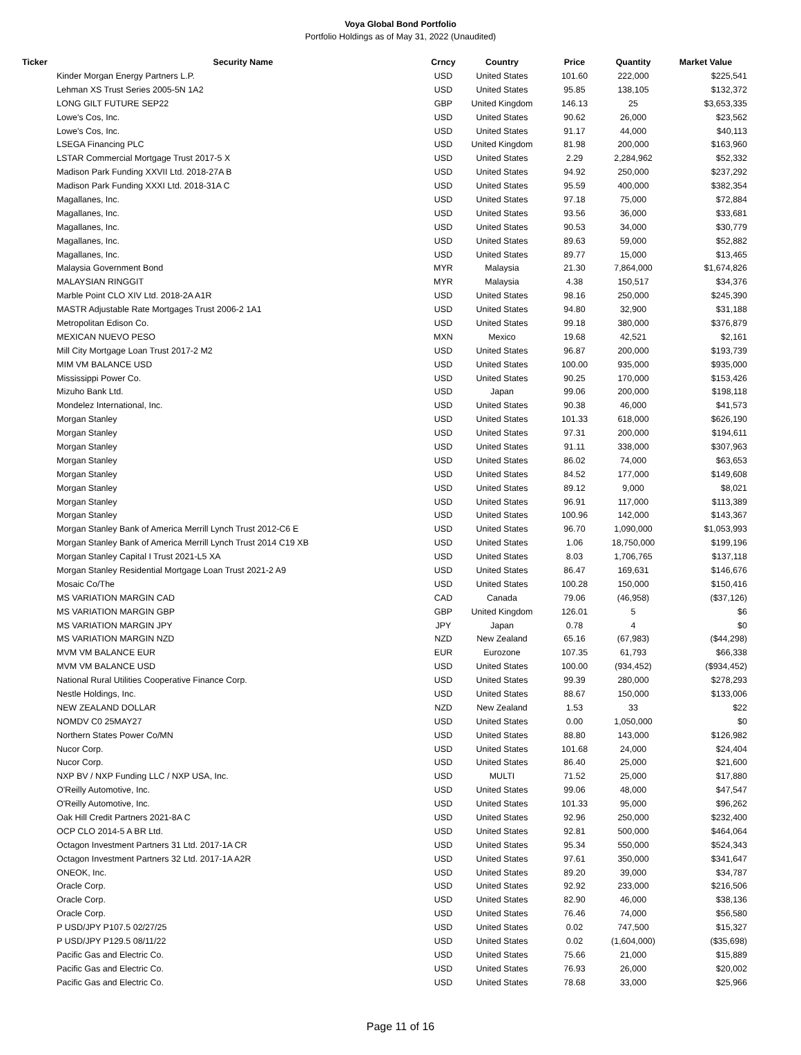Voya Global Bond Portfolio
Portfolio Holdings as of May 31, 2022 (Unaudited)
| Ticker | Security Name | Crncy | Country | Price | Quantity | Market Value |
| --- | --- | --- | --- | --- | --- | --- |
| | Kinder Morgan Energy Partners L.P. | USD | United States | 101.60 | 222,000 | $225,541 |
| | Lehman XS Trust Series 2005-5N 1A2 | USD | United States | 95.85 | 138,105 | $132,372 |
| | LONG GILT FUTURE SEP22 | GBP | United Kingdom | 146.13 | 25 | $3,653,335 |
| | Lowe's Cos, Inc. | USD | United States | 90.62 | 26,000 | $23,562 |
| | Lowe's Cos, Inc. | USD | United States | 91.17 | 44,000 | $40,113 |
| | LSEGA Financing PLC | USD | United Kingdom | 81.98 | 200,000 | $163,960 |
| | LSTAR Commercial Mortgage Trust 2017-5 X | USD | United States | 2.29 | 2,284,962 | $52,332 |
| | Madison Park Funding XXVII Ltd. 2018-27A B | USD | United States | 94.92 | 250,000 | $237,292 |
| | Madison Park Funding XXXI Ltd. 2018-31A C | USD | United States | 95.59 | 400,000 | $382,354 |
| | Magallanes, Inc. | USD | United States | 97.18 | 75,000 | $72,884 |
| | Magallanes, Inc. | USD | United States | 93.56 | 36,000 | $33,681 |
| | Magallanes, Inc. | USD | United States | 90.53 | 34,000 | $30,779 |
| | Magallanes, Inc. | USD | United States | 89.63 | 59,000 | $52,882 |
| | Magallanes, Inc. | USD | United States | 89.77 | 15,000 | $13,465 |
| | Malaysia Government Bond | MYR | Malaysia | 21.30 | 7,864,000 | $1,674,826 |
| | MALAYSIAN RINGGIT | MYR | Malaysia | 4.38 | 150,517 | $34,376 |
| | Marble Point CLO XIV Ltd. 2018-2A A1R | USD | United States | 98.16 | 250,000 | $245,390 |
| | MASTR Adjustable Rate Mortgages Trust 2006-2 1A1 | USD | United States | 94.80 | 32,900 | $31,188 |
| | Metropolitan Edison Co. | USD | United States | 99.18 | 380,000 | $376,879 |
| | MEXICAN NUEVO PESO | MXN | Mexico | 19.68 | 42,521 | $2,161 |
| | Mill City Mortgage Loan Trust 2017-2 M2 | USD | United States | 96.87 | 200,000 | $193,739 |
| | MIM VM BALANCE USD | USD | United States | 100.00 | 935,000 | $935,000 |
| | Mississippi Power Co. | USD | United States | 90.25 | 170,000 | $153,426 |
| | Mizuho Bank Ltd. | USD | Japan | 99.06 | 200,000 | $198,118 |
| | Mondelez International, Inc. | USD | United States | 90.38 | 46,000 | $41,573 |
| | Morgan Stanley | USD | United States | 101.33 | 618,000 | $626,190 |
| | Morgan Stanley | USD | United States | 97.31 | 200,000 | $194,611 |
| | Morgan Stanley | USD | United States | 91.11 | 338,000 | $307,963 |
| | Morgan Stanley | USD | United States | 86.02 | 74,000 | $63,653 |
| | Morgan Stanley | USD | United States | 84.52 | 177,000 | $149,608 |
| | Morgan Stanley | USD | United States | 89.12 | 9,000 | $8,021 |
| | Morgan Stanley | USD | United States | 96.91 | 117,000 | $113,389 |
| | Morgan Stanley | USD | United States | 100.96 | 142,000 | $143,367 |
| | Morgan Stanley Bank of America Merrill Lynch Trust 2012-C6 E | USD | United States | 96.70 | 1,090,000 | $1,053,993 |
| | Morgan Stanley Bank of America Merrill Lynch Trust 2014 C19 XB | USD | United States | 1.06 | 18,750,000 | $199,196 |
| | Morgan Stanley Capital I Trust 2021-L5 XA | USD | United States | 8.03 | 1,706,765 | $137,118 |
| | Morgan Stanley Residential Mortgage Loan Trust 2021-2 A9 | USD | United States | 86.47 | 169,631 | $146,676 |
| | Mosaic Co/The | USD | United States | 100.28 | 150,000 | $150,416 |
| | MS VARIATION MARGIN CAD | CAD | Canada | 79.06 | (46,958) | ($37,126) |
| | MS VARIATION MARGIN GBP | GBP | United Kingdom | 126.01 | 5 | $6 |
| | MS VARIATION MARGIN JPY | JPY | Japan | 0.78 | 4 | $0 |
| | MS VARIATION MARGIN NZD | NZD | New Zealand | 65.16 | (67,983) | ($44,298) |
| | MVM VM BALANCE EUR | EUR | Eurozone | 107.35 | 61,793 | $66,338 |
| | MVM VM BALANCE USD | USD | United States | 100.00 | (934,452) | ($934,452) |
| | National Rural Utilities Cooperative Finance Corp. | USD | United States | 99.39 | 280,000 | $278,293 |
| | Nestle Holdings, Inc. | USD | United States | 88.67 | 150,000 | $133,006 |
| | NEW ZEALAND DOLLAR | NZD | New Zealand | 1.53 | 33 | $22 |
| | NOMDV C0 25MAY27 | USD | United States | 0.00 | 1,050,000 | $0 |
| | Northern States Power Co/MN | USD | United States | 88.80 | 143,000 | $126,982 |
| | Nucor Corp. | USD | United States | 101.68 | 24,000 | $24,404 |
| | Nucor Corp. | USD | United States | 86.40 | 25,000 | $21,600 |
| | NXP BV / NXP Funding LLC / NXP USA, Inc. | USD | MULTI | 71.52 | 25,000 | $17,880 |
| | O'Reilly Automotive, Inc. | USD | United States | 99.06 | 48,000 | $47,547 |
| | O'Reilly Automotive, Inc. | USD | United States | 101.33 | 95,000 | $96,262 |
| | Oak Hill Credit Partners 2021-8A C | USD | United States | 92.96 | 250,000 | $232,400 |
| | OCP CLO 2014-5 A BR Ltd. | USD | United States | 92.81 | 500,000 | $464,064 |
| | Octagon Investment Partners 31 Ltd. 2017-1A CR | USD | United States | 95.34 | 550,000 | $524,343 |
| | Octagon Investment Partners 32 Ltd. 2017-1A A2R | USD | United States | 97.61 | 350,000 | $341,647 |
| | ONEOK, Inc. | USD | United States | 89.20 | 39,000 | $34,787 |
| | Oracle Corp. | USD | United States | 92.92 | 233,000 | $216,506 |
| | Oracle Corp. | USD | United States | 82.90 | 46,000 | $38,136 |
| | Oracle Corp. | USD | United States | 76.46 | 74,000 | $56,580 |
| | P USD/JPY P107.5 02/27/25 | USD | United States | 0.02 | 747,500 | $15,327 |
| | P USD/JPY P129.5 08/11/22 | USD | United States | 0.02 | (1,604,000) | ($35,698) |
| | Pacific Gas and Electric Co. | USD | United States | 75.66 | 21,000 | $15,889 |
| | Pacific Gas and Electric Co. | USD | United States | 76.93 | 26,000 | $20,002 |
| | Pacific Gas and Electric Co. | USD | United States | 78.68 | 33,000 | $25,966 |
Page 11 of 16